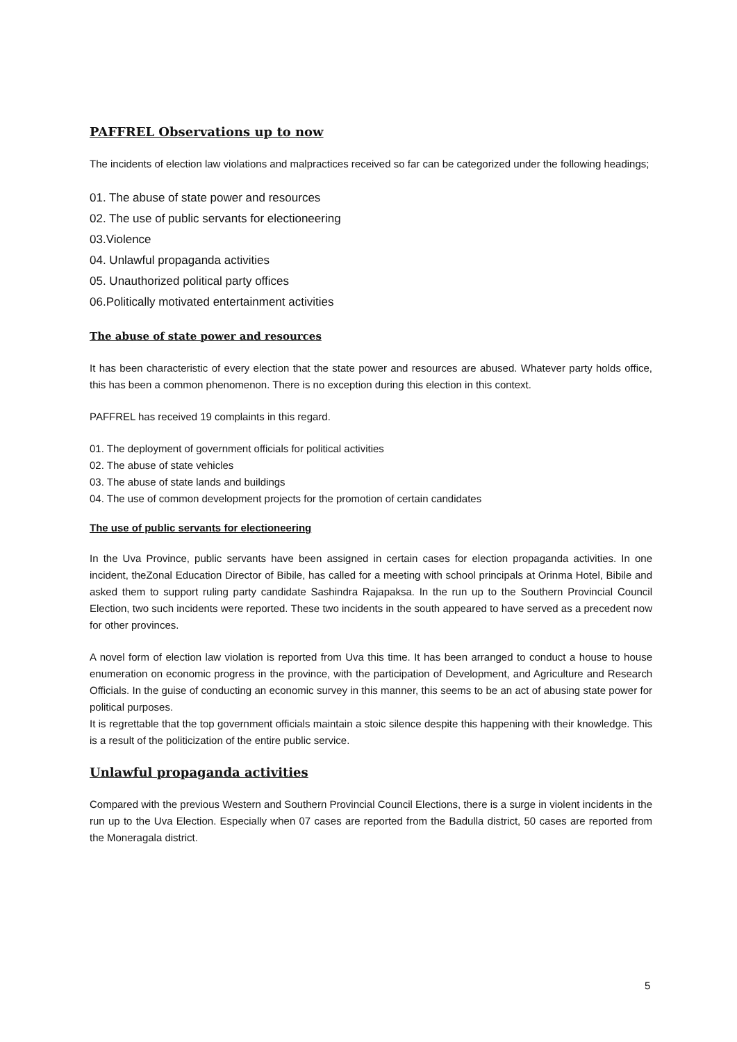PAFFREL Observations up to now
The incidents of election law violations and malpractices received so far can be categorized under the following headings;
01. The abuse of state power and resources
02. The use of public servants for electioneering
03.Violence
04. Unlawful propaganda activities
05. Unauthorized political party offices
06.Politically motivated entertainment activities
The abuse of state power and resources
It has been characteristic of every election that the state power and resources are abused. Whatever party holds office, this has been a common phenomenon. There is no exception during this election in this context.
PAFFREL has received 19 complaints in this regard.
01. The deployment of government officials for political activities
02. The abuse of state vehicles
03. The abuse of state lands and buildings
04. The use of common development projects for the promotion of certain candidates
The use of public servants for electioneering
In the Uva Province, public servants have been assigned in certain cases for election propaganda activities. In one incident, theZonal Education Director of Bibile, has called for a meeting with school principals at Orinma Hotel, Bibile and asked them to support ruling party candidate Sashindra Rajapaksa. In the run up to the Southern Provincial Council Election, two such incidents were reported. These two incidents in the south appeared to have served as a precedent now for other provinces.
A novel form of election law violation is reported from Uva this time. It has been arranged to conduct a house to house enumeration on economic progress in the province, with the participation of Development, and Agriculture and Research Officials. In the guise of conducting an economic survey in this manner, this seems to be an act of abusing state power for political purposes.
It is regrettable that the top government officials maintain a stoic silence despite this happening with their knowledge. This is a result of the politicization of the entire public service.
Unlawful propaganda activities
Compared with the previous Western and Southern Provincial Council Elections, there is a surge in violent incidents in the run up to the Uva Election. Especially when 07 cases are reported from the Badulla district, 50 cases are reported from the Moneragala district.
5